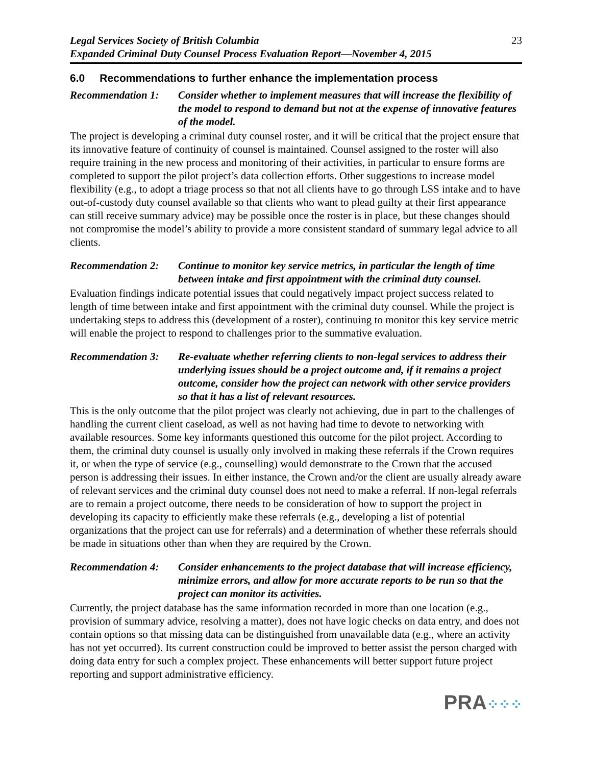Legal Services Society of British Columbia
Expanded Criminal Duty Counsel Process Evaluation Report—November 4, 2015
23
6.0 Recommendations to further enhance the implementation process
Recommendation 1:
Consider whether to implement measures that will increase the flexibility of the model to respond to demand but not at the expense of innovative features of the model.
The project is developing a criminal duty counsel roster, and it will be critical that the project ensure that its innovative feature of continuity of counsel is maintained. Counsel assigned to the roster will also require training in the new process and monitoring of their activities, in particular to ensure forms are completed to support the pilot project’s data collection efforts. Other suggestions to increase model flexibility (e.g., to adopt a triage process so that not all clients have to go through LSS intake and to have out-of-custody duty counsel available so that clients who want to plead guilty at their first appearance can still receive summary advice) may be possible once the roster is in place, but these changes should not compromise the model’s ability to provide a more consistent standard of summary legal advice to all clients.
Recommendation 2:
Continue to monitor key service metrics, in particular the length of time between intake and first appointment with the criminal duty counsel.
Evaluation findings indicate potential issues that could negatively impact project success related to length of time between intake and first appointment with the criminal duty counsel. While the project is undertaking steps to address this (development of a roster), continuing to monitor this key service metric will enable the project to respond to challenges prior to the summative evaluation.
Recommendation 3:
Re-evaluate whether referring clients to non-legal services to address their underlying issues should be a project outcome and, if it remains a project outcome, consider how the project can network with other service providers so that it has a list of relevant resources.
This is the only outcome that the pilot project was clearly not achieving, due in part to the challenges of handling the current client caseload, as well as not having had time to devote to networking with available resources. Some key informants questioned this outcome for the pilot project. According to them, the criminal duty counsel is usually only involved in making these referrals if the Crown requires it, or when the type of service (e.g., counselling) would demonstrate to the Crown that the accused person is addressing their issues. In either instance, the Crown and/or the client are usually already aware of relevant services and the criminal duty counsel does not need to make a referral. If non-legal referrals are to remain a project outcome, there needs to be consideration of how to support the project in developing its capacity to efficiently make these referrals (e.g., developing a list of potential organizations that the project can use for referrals) and a determination of whether these referrals should be made in situations other than when they are required by the Crown.
Recommendation 4:
Consider enhancements to the project database that will increase efficiency, minimize errors, and allow for more accurate reports to be run so that the project can monitor its activities.
Currently, the project database has the same information recorded in more than one location (e.g., provision of summary advice, resolving a matter), does not have logic checks on data entry, and does not contain options so that missing data can be distinguished from unavailable data (e.g., where an activity has not yet occurred). Its current construction could be improved to better assist the person charged with doing data entry for such a complex project. These enhancements will better support future project reporting and support administrative efficiency.
PRA⁘⁘⁘